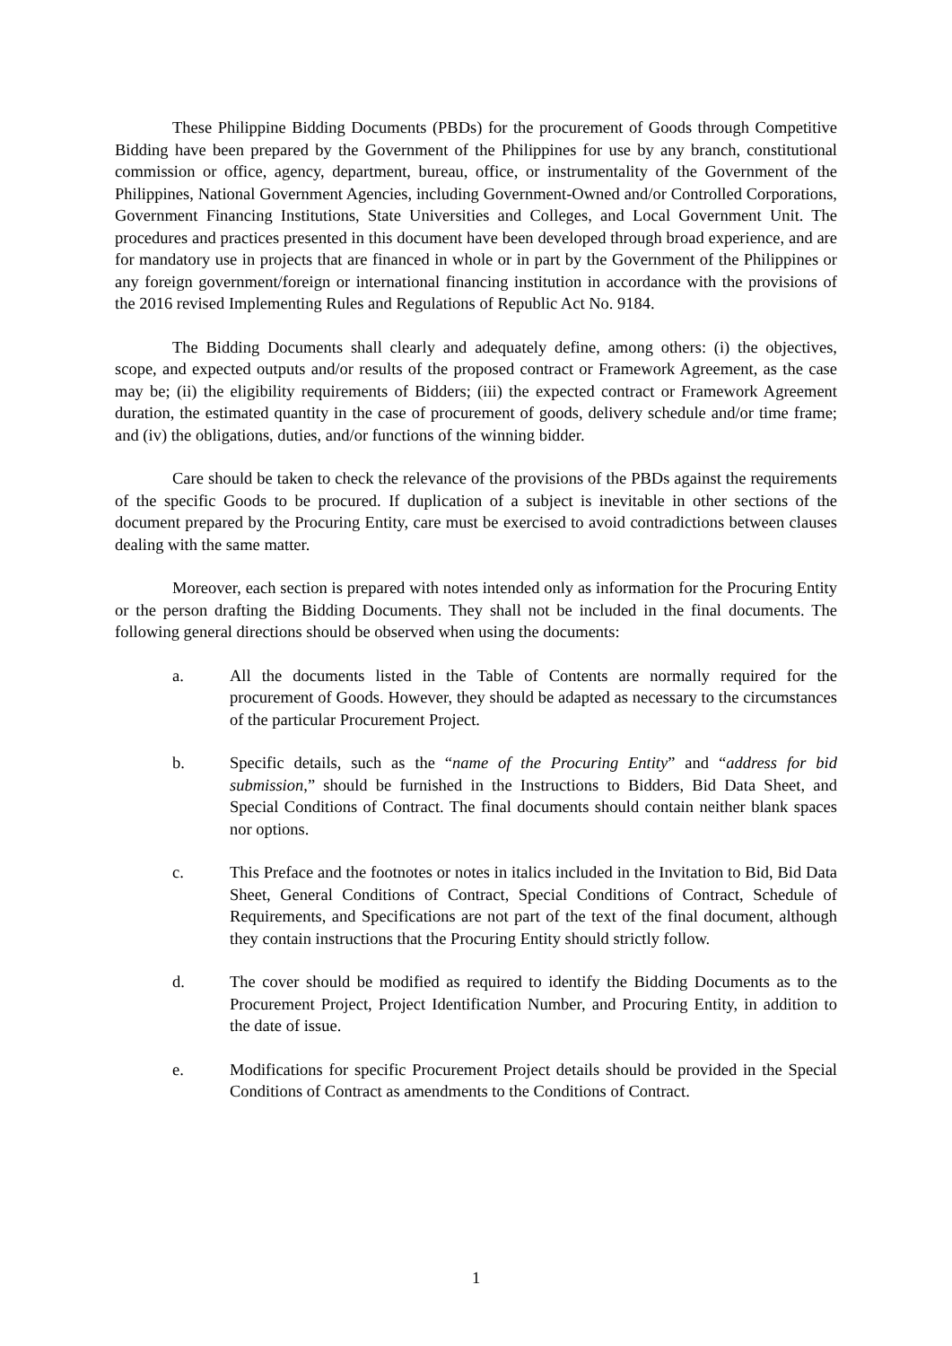These Philippine Bidding Documents (PBDs) for the procurement of Goods through Competitive Bidding have been prepared by the Government of the Philippines for use by any branch, constitutional commission or office, agency, department, bureau, office, or instrumentality of the Government of the Philippines, National Government Agencies, including Government-Owned and/or Controlled Corporations, Government Financing Institutions, State Universities and Colleges, and Local Government Unit. The procedures and practices presented in this document have been developed through broad experience, and are for mandatory use in projects that are financed in whole or in part by the Government of the Philippines or any foreign government/foreign or international financing institution in accordance with the provisions of the 2016 revised Implementing Rules and Regulations of Republic Act No. 9184.
The Bidding Documents shall clearly and adequately define, among others: (i) the objectives, scope, and expected outputs and/or results of the proposed contract or Framework Agreement, as the case may be; (ii) the eligibility requirements of Bidders; (iii) the expected contract or Framework Agreement duration, the estimated quantity in the case of procurement of goods, delivery schedule and/or time frame; and (iv) the obligations, duties, and/or functions of the winning bidder.
Care should be taken to check the relevance of the provisions of the PBDs against the requirements of the specific Goods to be procured. If duplication of a subject is inevitable in other sections of the document prepared by the Procuring Entity, care must be exercised to avoid contradictions between clauses dealing with the same matter.
Moreover, each section is prepared with notes intended only as information for the Procuring Entity or the person drafting the Bidding Documents. They shall not be included in the final documents. The following general directions should be observed when using the documents:
a. All the documents listed in the Table of Contents are normally required for the procurement of Goods. However, they should be adapted as necessary to the circumstances of the particular Procurement Project.
b. Specific details, such as the “name of the Procuring Entity” and “address for bid submission,” should be furnished in the Instructions to Bidders, Bid Data Sheet, and Special Conditions of Contract. The final documents should contain neither blank spaces nor options.
c. This Preface and the footnotes or notes in italics included in the Invitation to Bid, Bid Data Sheet, General Conditions of Contract, Special Conditions of Contract, Schedule of Requirements, and Specifications are not part of the text of the final document, although they contain instructions that the Procuring Entity should strictly follow.
d. The cover should be modified as required to identify the Bidding Documents as to the Procurement Project, Project Identification Number, and Procuring Entity, in addition to the date of issue.
e. Modifications for specific Procurement Project details should be provided in the Special Conditions of Contract as amendments to the Conditions of Contract.
1